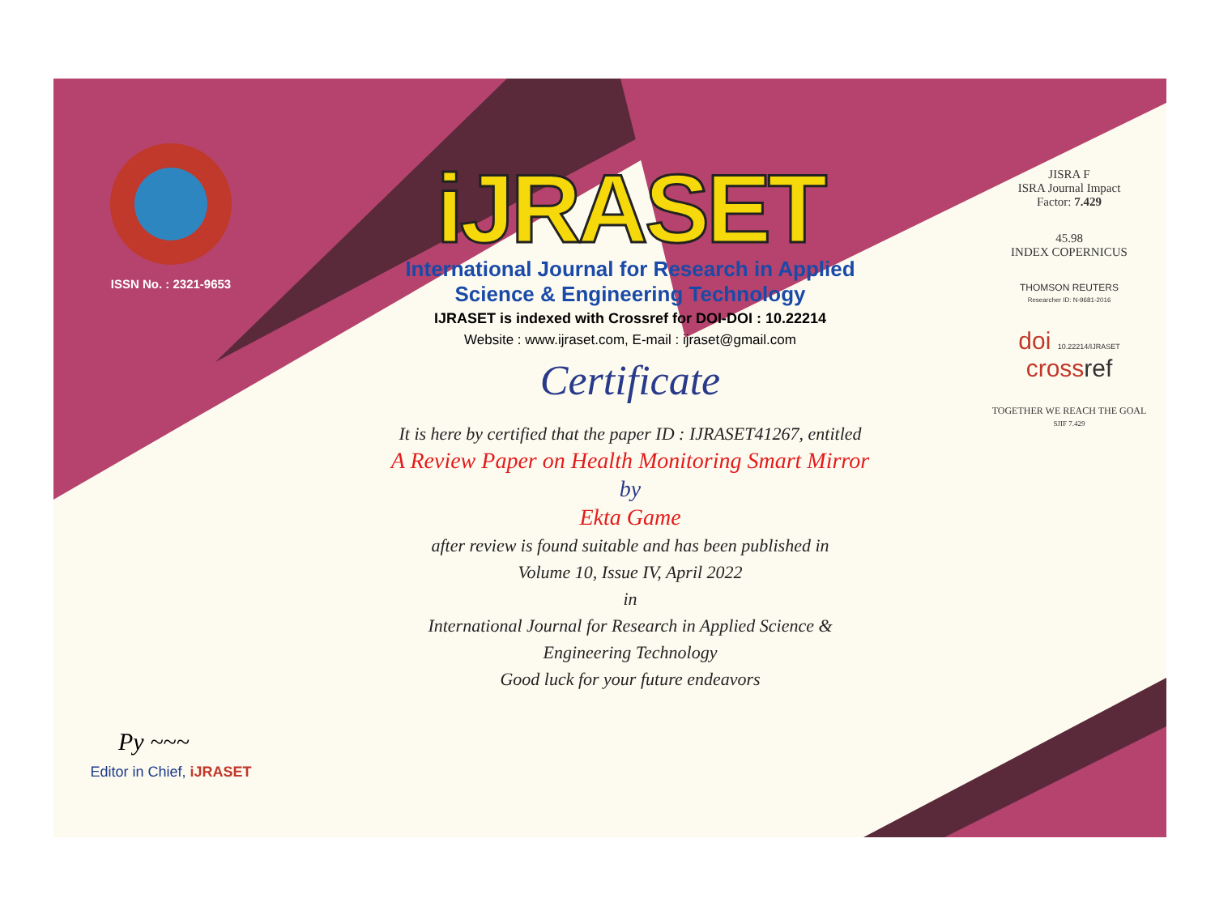ISSN No. : 2321-9653
Py ~~~
Editor in Chief, iJRASET
iJRASET
International Journal for Research in Applied
Science & Engineering Technology
IJRASET is indexed with Crossref for DOI-DOI : 10.22214
Website : www.ijraset.com, E-mail : ijraset@gmail.com
Certificate
It is here by certified that the paper ID : IJRASET41267, entitled
A Review Paper on Health Monitoring Smart Mirror
by
Ekta Game
after review is found suitable and has been published in
Volume 10, Issue IV, April 2022
in
International Journal for Research in Applied Science &
Engineering Technology
Good luck for your future endeavors
JISRA F
ISRA Journal Impact
Factor: 7.429
45.98
INDEX COPERNICUS
THOMSON REUTERS
Researcher ID: N-9681-2016
doi 10.22214/IJRASET
crossref
TOGETHER WE REACH THE GOAL
SJIF 7.429